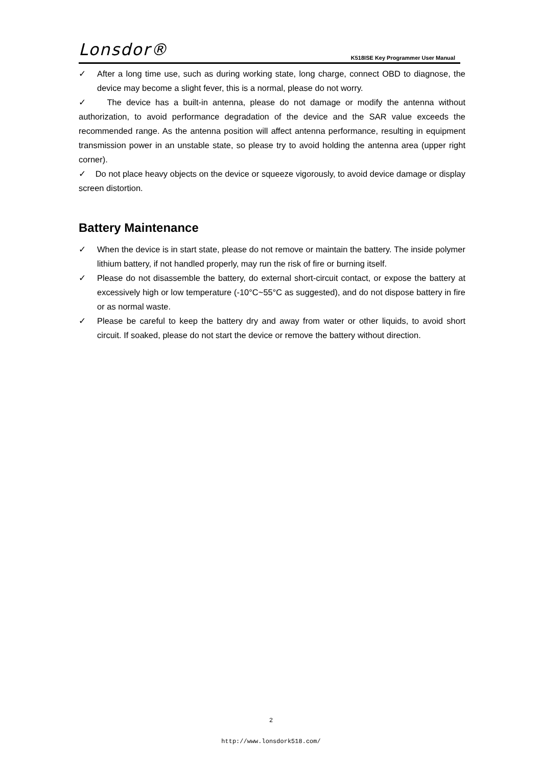Lonsdor® K518ISE Key Programmer User Manual
✓ After a long time use, such as during working state, long charge, connect OBD to diagnose, the device may become a slight fever, this is a normal, please do not worry.
✓ The device has a built-in antenna, please do not damage or modify the antenna without authorization, to avoid performance degradation of the device and the SAR value exceeds the recommended range. As the antenna position will affect antenna performance, resulting in equipment transmission power in an unstable state, so please try to avoid holding the antenna area (upper right corner).
✓ Do not place heavy objects on the device or squeeze vigorously, to avoid device damage or display screen distortion.
Battery Maintenance
✓ When the device is in start state, please do not remove or maintain the battery. The inside polymer lithium battery, if not handled properly, may run the risk of fire or burning itself.
✓ Please do not disassemble the battery, do external short-circuit contact, or expose the battery at excessively high or low temperature (-10°C~55°C as suggested), and do not dispose battery in fire or as normal waste.
✓ Please be careful to keep the battery dry and away from water or other liquids, to avoid short circuit. If soaked, please do not start the device or remove the battery without direction.
2
http://www.lonsdork518.com/